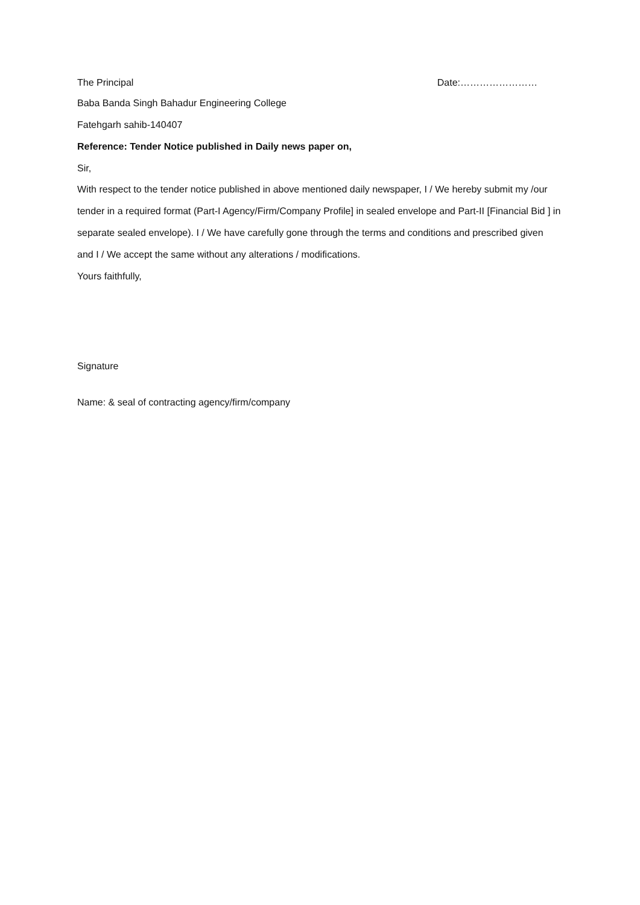The Principal Date:……………………
Baba Banda Singh Bahadur Engineering College
Fatehgarh sahib-140407
Reference: Tender Notice published in Daily news paper on,
Sir,
With respect to the tender notice published in above mentioned daily newspaper, I / We hereby submit my /our tender in a required format (Part-I Agency/Firm/Company Profile] in sealed envelope and Part-II [Financial Bid ] in separate sealed envelope). I / We have carefully gone through the terms and conditions and prescribed given and I / We accept the same without any alterations / modifications.
Yours faithfully,
Signature
Name: & seal of contracting agency/firm/company